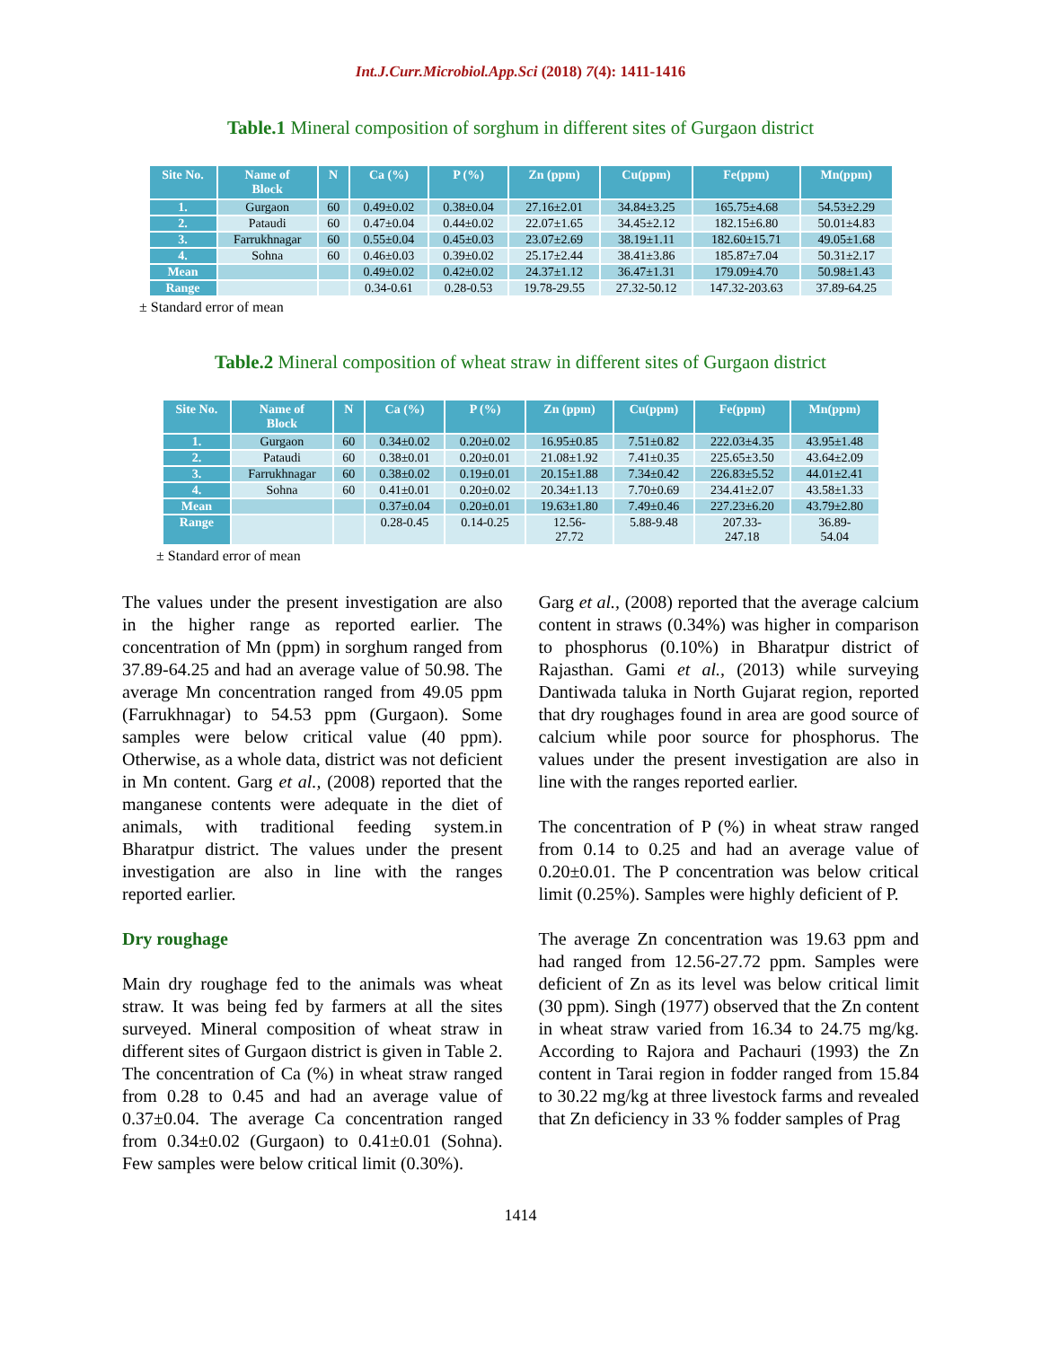Int.J.Curr.Microbiol.App.Sci (2018) 7(4): 1411-1416
Table.1 Mineral composition of sorghum in different sites of Gurgaon district
| Site No. | Name of Block | N | Ca (%) | P (%) | Zn (ppm) | Cu(ppm) | Fe(ppm) | Mn(ppm) |
| --- | --- | --- | --- | --- | --- | --- | --- | --- |
| 1. | Gurgaon | 60 | 0.49±0.02 | 0.38±0.04 | 27.16±2.01 | 34.84±3.25 | 165.75±4.68 | 54.53±2.29 |
| 2. | Pataudi | 60 | 0.47±0.04 | 0.44±0.02 | 22.07±1.65 | 34.45±2.12 | 182.15±6.80 | 50.01±4.83 |
| 3. | Farrukhnagar | 60 | 0.55±0.04 | 0.45±0.03 | 23.07±2.69 | 38.19±1.11 | 182.60±15.71 | 49.05±1.68 |
| 4. | Sohna | 60 | 0.46±0.03 | 0.39±0.02 | 25.17±2.44 | 38.41±3.86 | 185.87±7.04 | 50.31±2.17 |
| Mean | | | 0.49±0.02 | 0.42±0.02 | 24.37±1.12 | 36.47±1.31 | 179.09±4.70 | 50.98±1.43 |
| Range | | | 0.34-0.61 | 0.28-0.53 | 19.78-29.55 | 27.32-50.12 | 147.32-203.63 | 37.89-64.25 |
± Standard error of mean
Table.2 Mineral composition of wheat straw in different sites of Gurgaon district
| Site No. | Name of Block | N | Ca (%) | P (%) | Zn (ppm) | Cu(ppm) | Fe(ppm) | Mn(ppm) |
| --- | --- | --- | --- | --- | --- | --- | --- | --- |
| 1. | Gurgaon | 60 | 0.34±0.02 | 0.20±0.02 | 16.95±0.85 | 7.51±0.82 | 222.03±4.35 | 43.95±1.48 |
| 2. | Pataudi | 60 | 0.38±0.01 | 0.20±0.01 | 21.08±1.92 | 7.41±0.35 | 225.65±3.50 | 43.64±2.09 |
| 3. | Farrukhnagar | 60 | 0.38±0.02 | 0.19±0.01 | 20.15±1.88 | 7.34±0.42 | 226.83±5.52 | 44.01±2.41 |
| 4. | Sohna | 60 | 0.41±0.01 | 0.20±0.02 | 20.34±1.13 | 7.70±0.69 | 234.41±2.07 | 43.58±1.33 |
| Mean | | | 0.37±0.04 | 0.20±0.01 | 19.63±1.80 | 7.49±0.46 | 227.23±6.20 | 43.79±2.80 |
| Range | | | 0.28-0.45 | 0.14-0.25 | 12.56- 27.72 | 5.88-9.48 | 207.33- 247.18 | 36.89- 54.04 |
± Standard error of mean
The values under the present investigation are also in the higher range as reported earlier. The concentration of Mn (ppm) in sorghum ranged from 37.89-64.25 and had an average value of 50.98. The average Mn concentration ranged from 49.05 ppm (Farrukhnagar) to 54.53 ppm (Gurgaon). Some samples were below critical value (40 ppm). Otherwise, as a whole data, district was not deficient in Mn content. Garg et al., (2008) reported that the manganese contents were adequate in the diet of animals, with traditional feeding system.in Bharatpur district. The values under the present investigation are also in line with the ranges reported earlier.
Dry roughage
Main dry roughage fed to the animals was wheat straw. It was being fed by farmers at all the sites surveyed. Mineral composition of wheat straw in different sites of Gurgaon district is given in Table 2. The concentration of Ca (%) in wheat straw ranged from 0.28 to 0.45 and had an average value of 0.37±0.04. The average Ca concentration ranged from 0.34±0.02 (Gurgaon) to 0.41±0.01 (Sohna). Few samples were below critical limit (0.30%).
Garg et al., (2008) reported that the average calcium content in straws (0.34%) was higher in comparison to phosphorus (0.10%) in Bharatpur district of Rajasthan. Gami et al., (2013) while surveying Dantiwada taluka in North Gujarat region, reported that dry roughages found in area are good source of calcium while poor source for phosphorus. The values under the present investigation are also in line with the ranges reported earlier.
The concentration of P (%) in wheat straw ranged from 0.14 to 0.25 and had an average value of 0.20±0.01. The P concentration was below critical limit (0.25%). Samples were highly deficient of P.
The average Zn concentration was 19.63 ppm and had ranged from 12.56-27.72 ppm. Samples were deficient of Zn as its level was below critical limit (30 ppm). Singh (1977) observed that the Zn content in wheat straw varied from 16.34 to 24.75 mg/kg. According to Rajora and Pachauri (1993) the Zn content in Tarai region in fodder ranged from 15.84 to 30.22 mg/kg at three livestock farms and revealed that Zn deficiency in 33 % fodder samples of Prag
1414